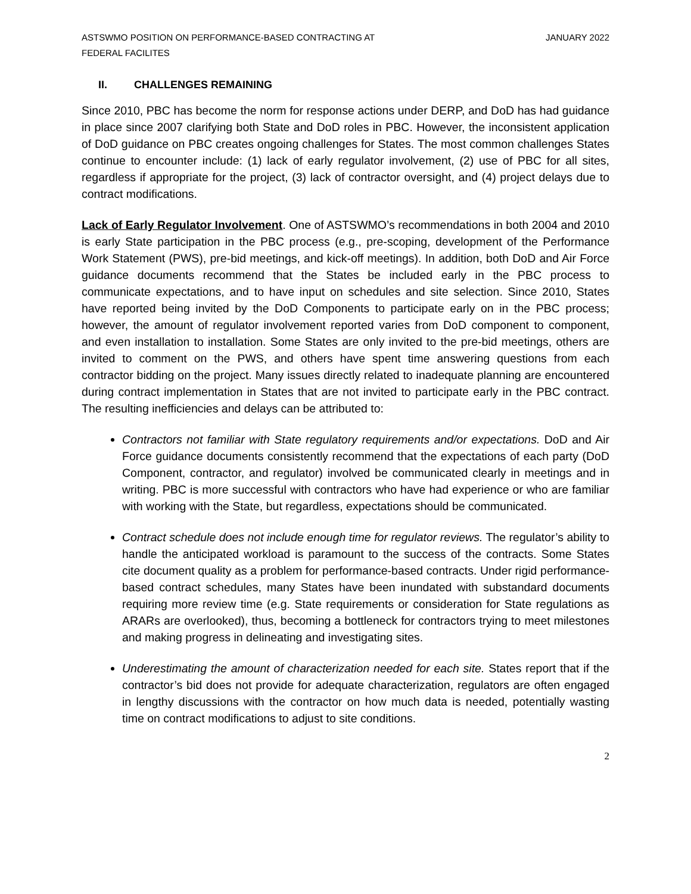ASTSWMO POSITION ON PERFORMANCE-BASED CONTRACTING AT
FEDERAL FACILITES
JANUARY 2022
II. CHALLENGES REMAINING
Since 2010, PBC has become the norm for response actions under DERP, and DoD has had guidance in place since 2007 clarifying both State and DoD roles in PBC. However, the inconsistent application of DoD guidance on PBC creates ongoing challenges for States. The most common challenges States continue to encounter include: (1) lack of early regulator involvement, (2) use of PBC for all sites, regardless if appropriate for the project, (3) lack of contractor oversight, and (4) project delays due to contract modifications.
Lack of Early Regulator Involvement. One of ASTSWMO’s recommendations in both 2004 and 2010 is early State participation in the PBC process (e.g., pre-scoping, development of the Performance Work Statement (PWS), pre-bid meetings, and kick-off meetings). In addition, both DoD and Air Force guidance documents recommend that the States be included early in the PBC process to communicate expectations, and to have input on schedules and site selection. Since 2010, States have reported being invited by the DoD Components to participate early on in the PBC process; however, the amount of regulator involvement reported varies from DoD component to component, and even installation to installation. Some States are only invited to the pre-bid meetings, others are invited to comment on the PWS, and others have spent time answering questions from each contractor bidding on the project. Many issues directly related to inadequate planning are encountered during contract implementation in States that are not invited to participate early in the PBC contract. The resulting inefficiencies and delays can be attributed to:
Contractors not familiar with State regulatory requirements and/or expectations. DoD and Air Force guidance documents consistently recommend that the expectations of each party (DoD Component, contractor, and regulator) involved be communicated clearly in meetings and in writing. PBC is more successful with contractors who have had experience or who are familiar with working with the State, but regardless, expectations should be communicated.
Contract schedule does not include enough time for regulator reviews. The regulator’s ability to handle the anticipated workload is paramount to the success of the contracts. Some States cite document quality as a problem for performance-based contracts. Under rigid performance-based contract schedules, many States have been inundated with substandard documents requiring more review time (e.g. State requirements or consideration for State regulations as ARARs are overlooked), thus, becoming a bottleneck for contractors trying to meet milestones and making progress in delineating and investigating sites.
Underestimating the amount of characterization needed for each site. States report that if the contractor’s bid does not provide for adequate characterization, regulators are often engaged in lengthy discussions with the contractor on how much data is needed, potentially wasting time on contract modifications to adjust to site conditions.
2